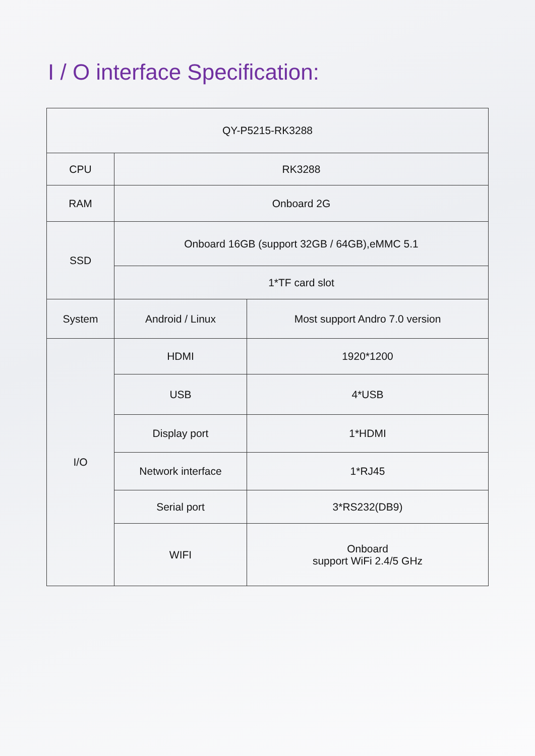I / O interface Specification:
| QY-P5215-RK3288 | | |
| CPU | RK3288 | |
| RAM | Onboard 2G | |
| SSD | Onboard 16GB (support 32GB / 64GB),eMMC 5.1 | |
| | 1*TF card slot | |
| System | Android / Linux | Most support Andro 7.0 version |
| I/O | HDMI | 1920*1200 |
| | USB | 4*USB |
| | Display port | 1*HDMI |
| | Network interface | 1*RJ45 |
| | Serial port | 3*RS232(DB9) |
| | WIFI | Onboard support WiFi 2.4/5 GHz |